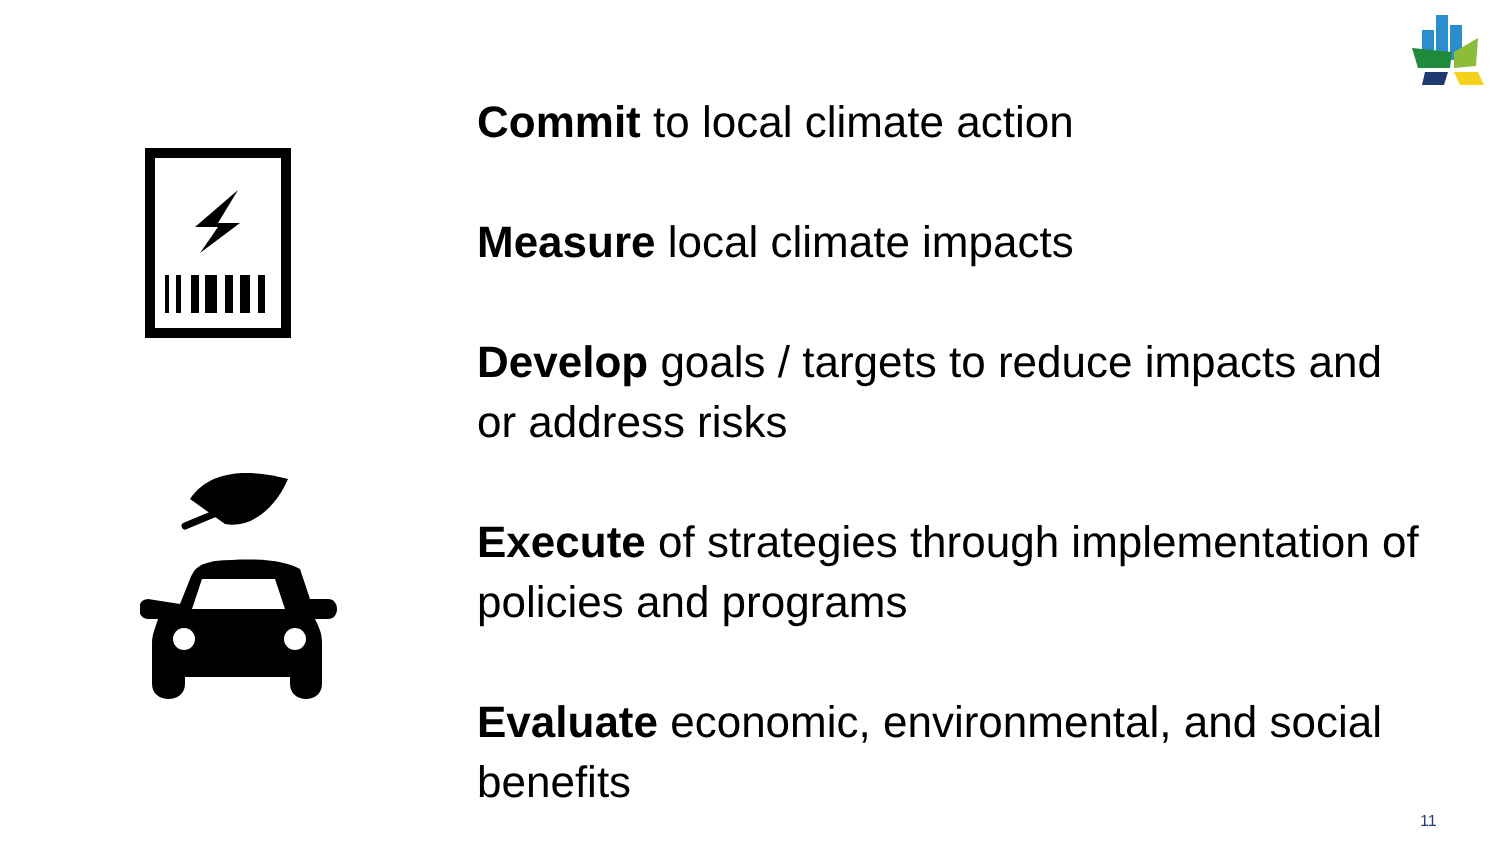Commit to local climate action
Measure local climate impacts
Develop goals / targets to reduce impacts and or address risks
Execute of strategies through implementation of policies and programs
Evaluate economic, environmental, and social benefits
11